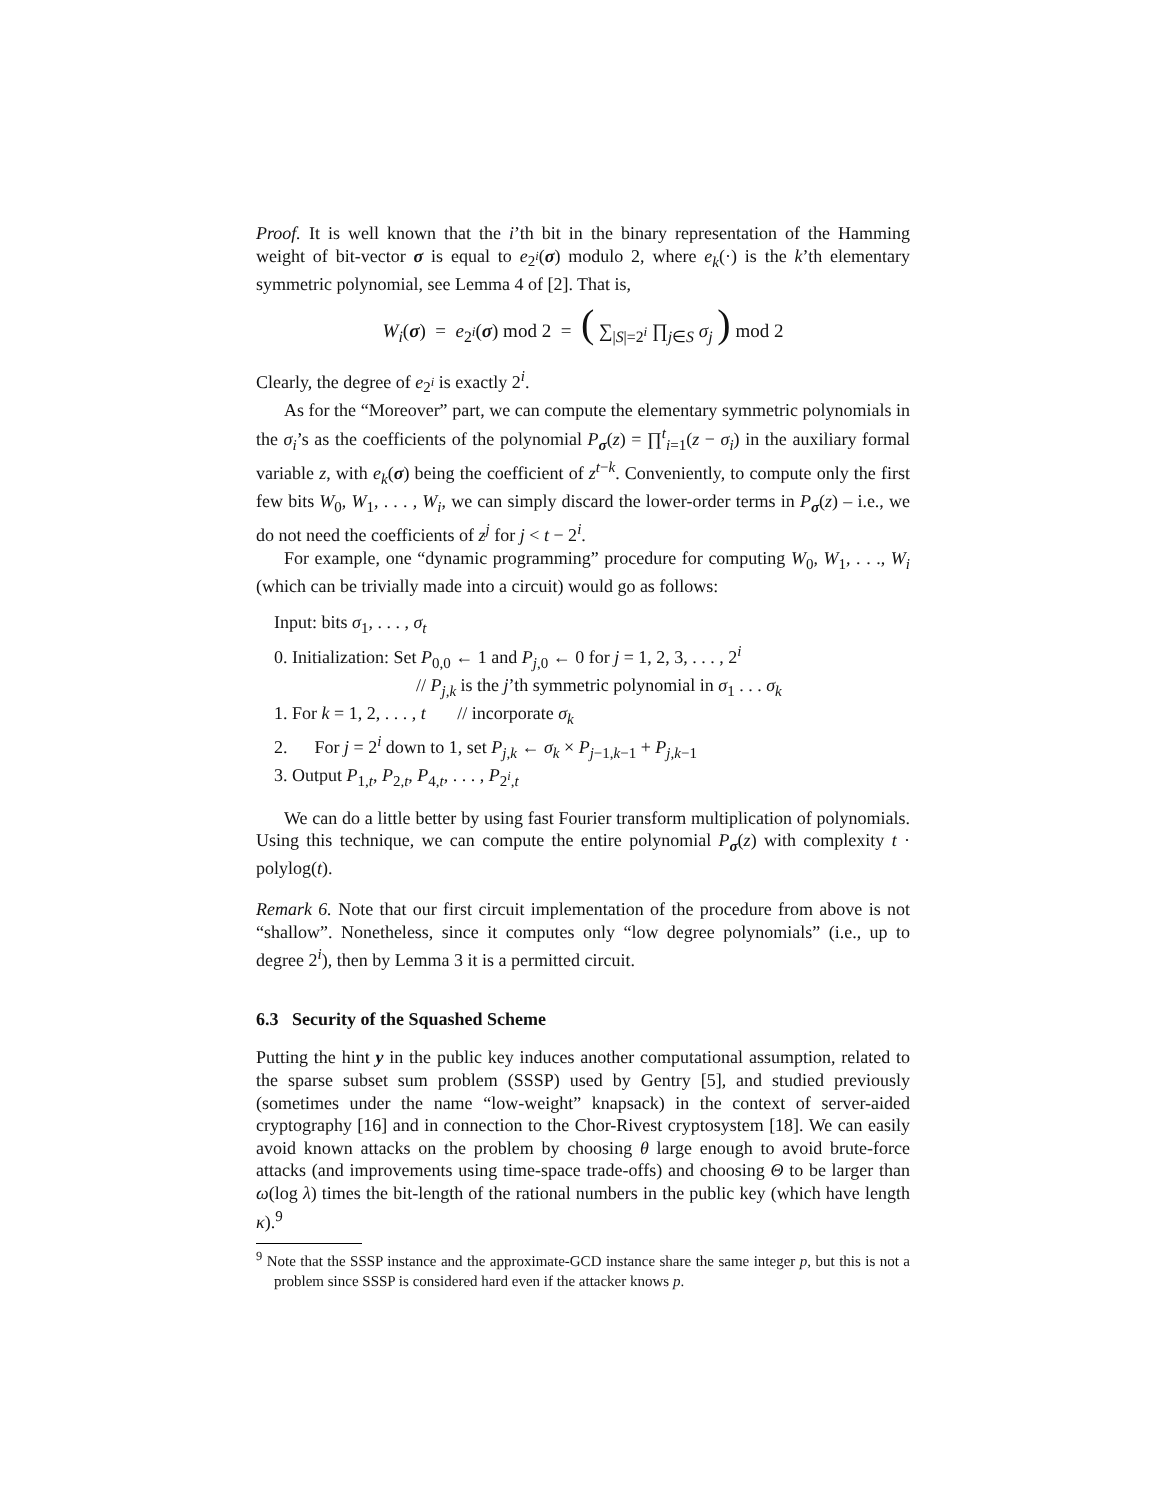Proof. It is well known that the i’th bit in the binary representation of the Hamming weight of bit-vector σ is equal to e<sub>2<sup>i</sup></sub>(σ) modulo 2, where e<sub>k</sub>(·) is the k’th elementary symmetric polynomial, see Lemma 4 of [2]. That is,
W<sub>i</sub>(σ) = e<sub>2<sup>i</sup></sub>(σ) mod 2 = ( ∑<sub>|S|=2<sup>i</sup></sub> ∏<sub>j∈S</sub> σ<sub>j</sub> ) mod 2
Clearly, the degree of e<sub>2<sup>i</sup></sub> is exactly 2<sup>i</sup>.
As for the “Moreover” part, we can compute the elementary symmetric polynomials in the σ<sub>i</sub>’s as the coefficients of the polynomial P<sub>σ</sub>(z) = ∏<sup>t</sup><sub>i=1</sub>(z − σ<sub>i</sub>) in the auxiliary formal variable z, with e<sub>k</sub>(σ) being the coefficient of z<sup>t−k</sup>. Conveniently, to compute only the first few bits W<sub>0</sub>, W<sub>1</sub>, . . . , W<sub>i</sub>, we can simply discard the lower-order terms in P<sub>σ</sub>(z) – i.e., we do not need the coefficients of z<sup>j</sup> for j < t − 2<sup>i</sup>.
For example, one “dynamic programming” procedure for computing W<sub>0</sub>, W<sub>1</sub>, . . ., W<sub>i</sub> (which can be trivially made into a circuit) would go as follows:
Input: bits σ<sub>1</sub>, . . . , σ<sub>t</sub>
0. Initialization: Set P<sub>0,0</sub> ← 1 and P<sub>j,0</sub> ← 0 for j = 1, 2, 3, . . . , 2<sup>i</sup>
// P<sub>j,k</sub> is the j’th symmetric polynomial in σ<sub>1</sub> . . . σ<sub>k</sub>
1. For k = 1, 2, . . . , t // incorporate σ<sub>k</sub>
2. For j = 2<sup>i</sup> down to 1, set P<sub>j,k</sub> ← σ<sub>k</sub> × P<sub>j−1,k−1</sub> + P<sub>j,k−1</sub>
3. Output P<sub>1,t</sub>, P<sub>2,t</sub>, P<sub>4,t</sub>, . . . , P<sub>2<sup>i</sup>,t</sub>
We can do a little better by using fast Fourier transform multiplication of polynomials. Using this technique, we can compute the entire polynomial P<sub>σ</sub>(z) with complexity t · polylog(t).
Remark 6. Note that our first circuit implementation of the procedure from above is not “shallow”. Nonetheless, since it computes only “low degree polynomials” (i.e., up to degree 2<sup>i</sup>), then by Lemma 3 it is a permitted circuit.
6.3 Security of the Squashed Scheme
Putting the hint y in the public key induces another computational assumption, related to the sparse subset sum problem (SSSP) used by Gentry [5], and studied previously (sometimes under the name “low-weight” knapsack) in the context of server-aided cryptography [16] and in connection to the Chor-Rivest cryptosystem [18]. We can easily avoid known attacks on the problem by choosing θ large enough to avoid brute-force attacks (and improvements using time-space trade-offs) and choosing Θ to be larger than ω(log λ) times the bit-length of the rational numbers in the public key (which have length κ).<sup>9</sup>
<sup>9</sup> Note that the SSSP instance and the approximate-GCD instance share the same integer p, but this is not a problem since SSSP is considered hard even if the attacker knows p.